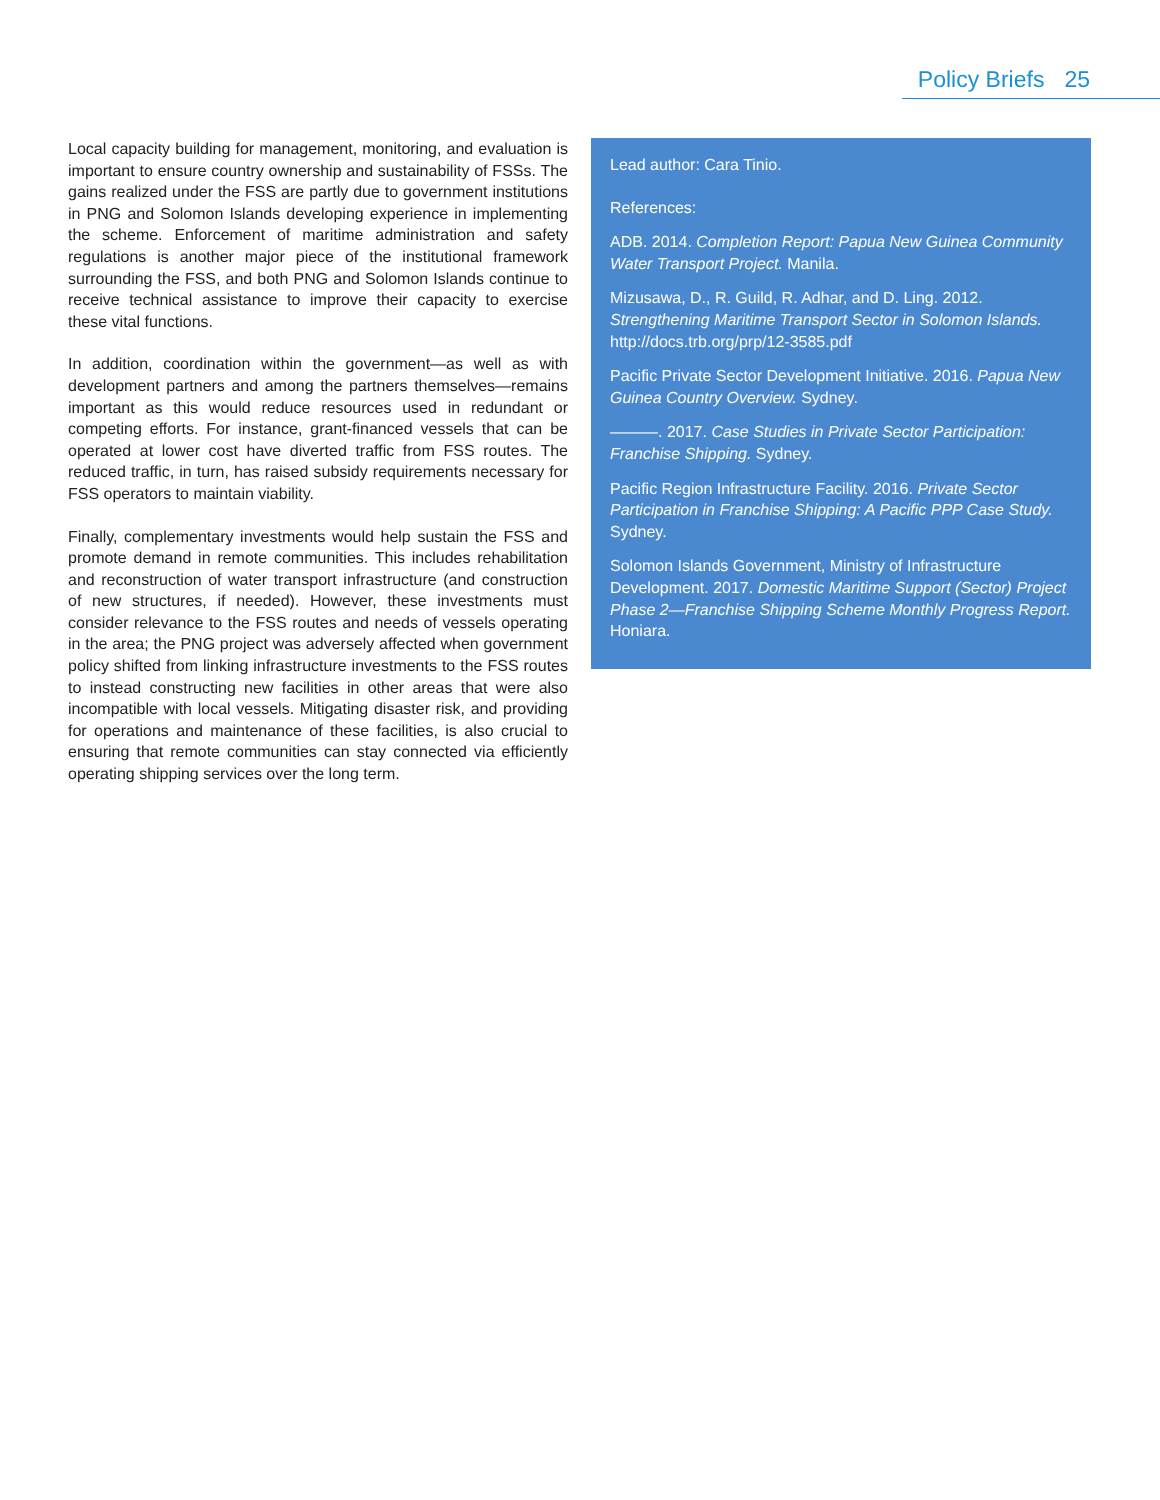Policy Briefs 25
Local capacity building for management, monitoring, and evaluation is important to ensure country ownership and sustainability of FSSs. The gains realized under the FSS are partly due to government institutions in PNG and Solomon Islands developing experience in implementing the scheme. Enforcement of maritime administration and safety regulations is another major piece of the institutional framework surrounding the FSS, and both PNG and Solomon Islands continue to receive technical assistance to improve their capacity to exercise these vital functions.
In addition, coordination within the government—as well as with development partners and among the partners themselves—remains important as this would reduce resources used in redundant or competing efforts. For instance, grant-financed vessels that can be operated at lower cost have diverted traffic from FSS routes. The reduced traffic, in turn, has raised subsidy requirements necessary for FSS operators to maintain viability.
Finally, complementary investments would help sustain the FSS and promote demand in remote communities. This includes rehabilitation and reconstruction of water transport infrastructure (and construction of new structures, if needed). However, these investments must consider relevance to the FSS routes and needs of vessels operating in the area; the PNG project was adversely affected when government policy shifted from linking infrastructure investments to the FSS routes to instead constructing new facilities in other areas that were also incompatible with local vessels. Mitigating disaster risk, and providing for operations and maintenance of these facilities, is also crucial to ensuring that remote communities can stay connected via efficiently operating shipping services over the long term.
Lead author: Cara Tinio.
References:
ADB. 2014. Completion Report: Papua New Guinea Community Water Transport Project. Manila.
Mizusawa, D., R. Guild, R. Adhar, and D. Ling. 2012. Strengthening Maritime Transport Sector in Solomon Islands. http://docs.trb.org/prp/12-3585.pdf
Pacific Private Sector Development Initiative. 2016. Papua New Guinea Country Overview. Sydney.
———. 2017. Case Studies in Private Sector Participation: Franchise Shipping. Sydney.
Pacific Region Infrastructure Facility. 2016. Private Sector Participation in Franchise Shipping: A Pacific PPP Case Study. Sydney.
Solomon Islands Government, Ministry of Infrastructure Development. 2017. Domestic Maritime Support (Sector) Project Phase 2—Franchise Shipping Scheme Monthly Progress Report. Honiara.